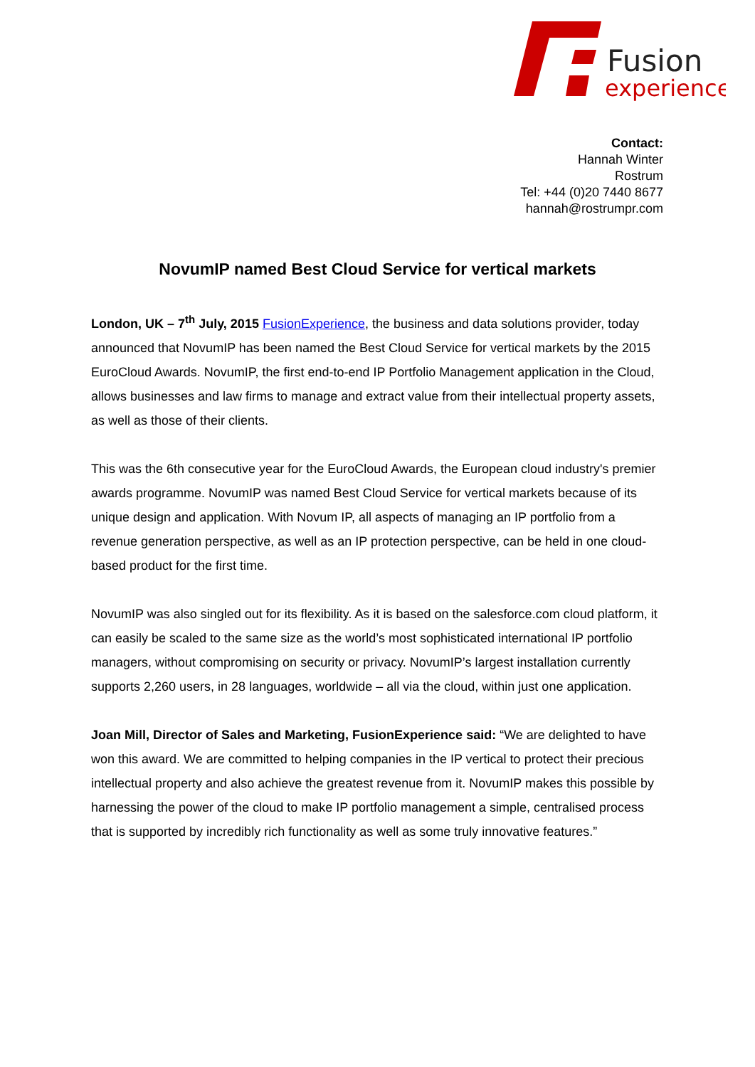Fusion
experience
Contact:
Hannah Winter
Rostrum
Tel: +44 (0)20 7440 8677
hannah@rostrumpr.com
NovumIP named Best Cloud Service for vertical markets
London, UK – 7<sup>th</sup> July, 2015 FusionExperience, the business and data solutions provider, today announced that NovumIP has been named the Best Cloud Service for vertical markets by the 2015 EuroCloud Awards. NovumIP, the first end-to-end IP Portfolio Management application in the Cloud, allows businesses and law firms to manage and extract value from their intellectual property assets, as well as those of their clients.
This was the 6th consecutive year for the EuroCloud Awards, the European cloud industry's premier awards programme. NovumIP was named Best Cloud Service for vertical markets because of its unique design and application. With Novum IP, all aspects of managing an IP portfolio from a revenue generation perspective, as well as an IP protection perspective, can be held in one cloud-based product for the first time.
NovumIP was also singled out for its flexibility. As it is based on the salesforce.com cloud platform, it can easily be scaled to the same size as the world’s most sophisticated international IP portfolio managers, without compromising on security or privacy. NovumIP’s largest installation currently supports 2,260 users, in 28 languages, worldwide – all via the cloud, within just one application.
Joan Mill, Director of Sales and Marketing, FusionExperience said: “We are delighted to have won this award. We are committed to helping companies in the IP vertical to protect their precious intellectual property and also achieve the greatest revenue from it. NovumIP makes this possible by harnessing the power of the cloud to make IP portfolio management a simple, centralised process that is supported by incredibly rich functionality as well as some truly innovative features.”